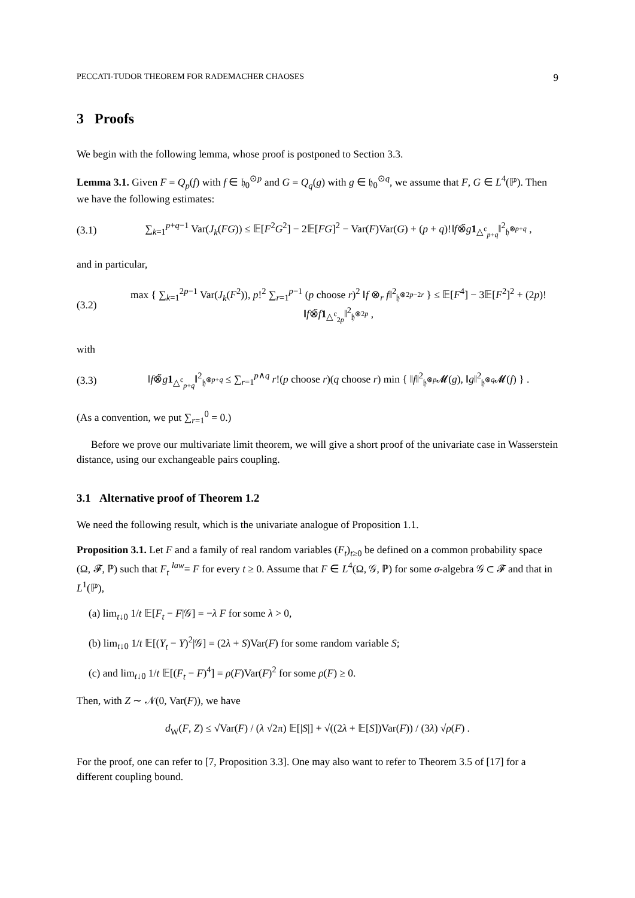PECCATI-TUDOR THEOREM FOR RADEMACHER CHAOSES 9
3 Proofs
We begin with the following lemma, whose proof is postponed to Section 3.3.
Lemma 3.1. Given F = Q<sub>p</sub>(f) with f ∈ 𝔥<sub>0</sub><sup>⊙p</sup> and G = Q<sub>q</sub>(g) with g ∈ 𝔥<sub>0</sub><sup>⊙q</sup>, we assume that F, G ∈ L<sup>4</sup>(ℙ). Then we have the following estimates:
(3.1) ∑<sub>k=1</sub><sup>p+q−1</sup> Var(J<sub>k</sub>(FG)) ≤ 𝔼[F<sup>2</sup>G<sup>2</sup>] − 2𝔼[FG]<sup>2</sup> − Var(F)Var(G) + (p + q)!‖f⊗̃g 1<sub>△<sup>c</sup><sub>p+q</sub></sub>‖<sup>2</sup><sub>𝔥<sup>⊗p+q</sup></sub> ,
and in particular,
(3.2) max { ∑<sub>k=1</sub><sup>2p−1</sup> Var(J<sub>k</sub>(F<sup>2</sup>)), p!<sup>2</sup> ∑<sub>r=1</sub><sup>p−1</sup> (p choose r)<sup>2</sup> ‖f ⊗<sub>r</sub> f‖<sup>2</sup><sub>𝔥<sup>⊗2p−2r</sup></sub> } ≤ 𝔼[F<sup>4</sup>] − 3𝔼[F<sup>2</sup>]<sup>2</sup> + (2p)!‖f⊗̃f 1<sub>△<sup>c</sup><sub>2p</sub></sub>‖<sup>2</sup><sub>𝔥<sup>⊗2p</sup></sub> ,
with
(3.3) ‖f⊗̃g 1<sub>△<sup>c</sup><sub>p+q</sub></sub>‖<sup>2</sup><sub>𝔥<sup>⊗p+q</sup></sub> ≤ ∑<sub>r=1</sub><sup>p∧q</sup> r!(p choose r)(q choose r) min { ‖f‖<sup>2</sup><sub>𝔥<sup>⊗p</sup></sub>𝓜(g), ‖g‖<sup>2</sup><sub>𝔥<sup>⊗q</sup></sub>𝓜(f) } .
(As a convention, we put ∑<sub>r=1</sub><sup>0</sup> = 0.)
Before we prove our multivariate limit theorem, we will give a short proof of the univariate case in Wasserstein distance, using our exchangeable pairs coupling.
3.1 Alternative proof of Theorem 1.2
We need the following result, which is the univariate analogue of Proposition 1.1.
Proposition 3.1. Let F and a family of real random variables (F<sub>t</sub>)<sub>t≥0</sub> be defined on a common probability space (Ω, 𝓕, ℙ) such that F<sub>t</sub> <sup>law</sup>= F for every t ≥ 0. Assume that F ∈ L<sup>4</sup>(Ω, 𝒢, ℙ) for some σ-algebra 𝒢 ⊂ 𝓕 and that in L<sup>1</sup>(ℙ),
(a) lim<sub>t↓0</sub> 1/t 𝔼[F<sub>t</sub> − F|𝒢] = −λ F for some λ > 0,
(b) lim<sub>t↓0</sub> 1/t 𝔼[(Y<sub>t</sub> − Y)<sup>2</sup>|𝒢] = (2λ + S)Var(F) for some random variable S;
(c) and lim<sub>t↓0</sub> 1/t 𝔼[(F<sub>t</sub> − F)<sup>4</sup>] = ρ(F)Var(F)<sup>2</sup> for some ρ(F) ≥ 0.
Then, with Z ∼ 𝒩(0, Var(F)), we have
d<sub>W</sub>(F, Z) ≤ √Var(F) / (λ √2π) 𝔼[|S|] + √((2λ + 𝔼[S])Var(F)) / (3λ) √ρ(F) .
For the proof, one can refer to [7, Proposition 3.3]. One may also want to refer to Theorem 3.5 of [17] for a different coupling bound.